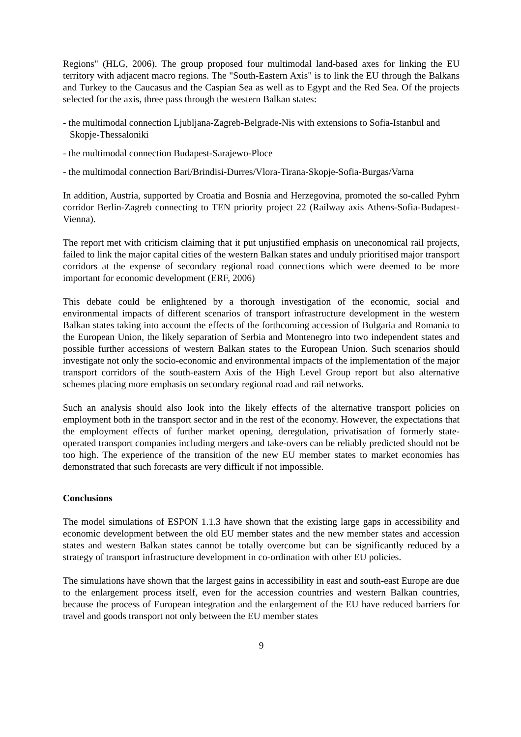Regions" (HLG, 2006). The group proposed four multimodal land-based axes for linking the EU territory with adjacent macro regions. The "South-Eastern Axis" is to link the EU through the Balkans and Turkey to the Caucasus and the Caspian Sea as well as to Egypt and the Red Sea. Of the projects selected for the axis, three pass through the western Balkan states:
- the multimodal connection Ljubljana-Zagreb-Belgrade-Nis with extensions to Sofia-Istanbul and Skopje-Thessaloniki
- the multimodal connection Budapest-Sarajewo-Ploce
- the multimodal connection Bari/Brindisi-Durres/Vlora-Tirana-Skopje-Sofia-Burgas/Varna
In addition, Austria, supported by Croatia and Bosnia and Herzegovina, promoted the so-called Pyhrn corridor Berlin-Zagreb connecting to TEN priority project 22 (Railway axis Athens-Sofia-Budapest-Vienna).
The report met with criticism claiming that it put unjustified emphasis on uneconomical rail projects, failed to link the major capital cities of the western Balkan states and unduly prioritised major transport corridors at the expense of secondary regional road connections which were deemed to be more important for economic development (ERF, 2006)
This debate could be enlightened by a thorough investigation of the economic, social and environmental impacts of different scenarios of transport infrastructure development in the western Balkan states taking into account the effects of the forthcoming accession of Bulgaria and Romania to the European Union, the likely separation of Serbia and Montenegro into two independent states and possible further accessions of western Balkan states to the European Union. Such scenarios should investigate not only the socio-economic and environmental impacts of the implementation of the major transport corridors of the south-eastern Axis of the High Level Group report but also alternative schemes placing more emphasis on secondary regional road and rail networks.
Such an analysis should also look into the likely effects of the alternative transport policies on employment both in the transport sector and in the rest of the economy. However, the expectations that the employment effects of further market opening, deregulation, privatisation of formerly state-operated transport companies including mergers and take-overs can be reliably predicted should not be too high. The experience of the transition of the new EU member states to market economies has demonstrated that such forecasts are very difficult if not impossible.
Conclusions
The model simulations of ESPON 1.1.3 have shown that the existing large gaps in accessibility and economic development between the old EU member states and the new member states and accession states and western Balkan states cannot be totally overcome but can be significantly reduced by a strategy of transport infrastructure development in co-ordination with other EU policies.
The simulations have shown that the largest gains in accessibility in east and south-east Europe are due to the enlargement process itself, even for the accession countries and western Balkan countries, because the process of European integration and the enlargement of the EU have reduced barriers for travel and goods transport not only between the EU member states
9